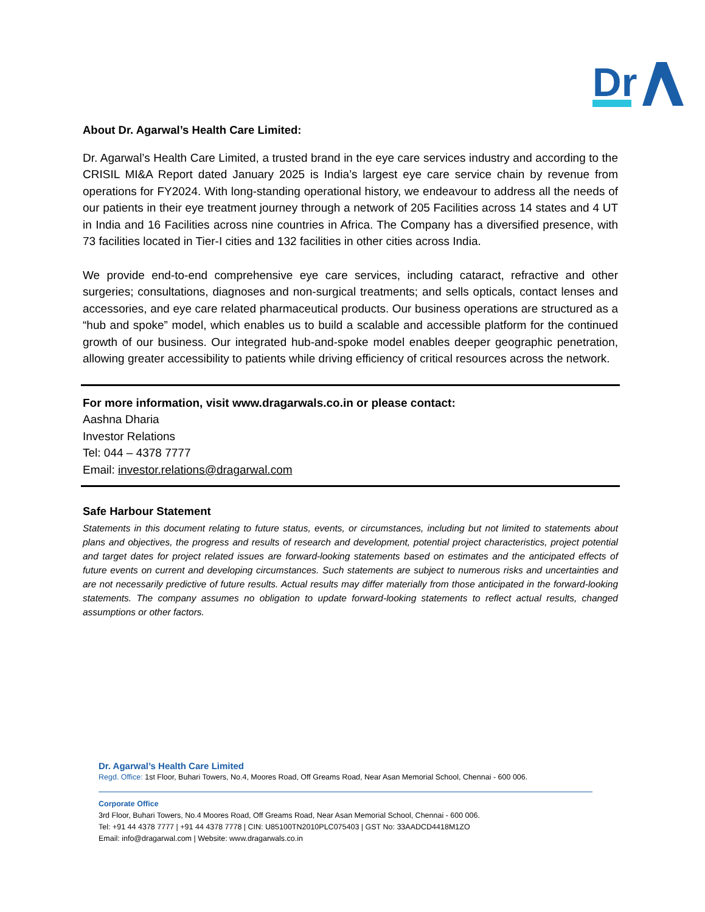Dr
About Dr. Agarwal’s Health Care Limited:
Dr. Agarwal’s Health Care Limited, a trusted brand in the eye care services industry and according to the CRISIL MI&A Report dated January 2025 is India’s largest eye care service chain by revenue from operations for FY2024. With long-standing operational history, we endeavour to address all the needs of our patients in their eye treatment journey through a network of 205 Facilities across 14 states and 4 UT in India and 16 Facilities across nine countries in Africa. The Company has a diversified presence, with 73 facilities located in Tier-I cities and 132 facilities in other cities across India.
We provide end-to-end comprehensive eye care services, including cataract, refractive and other surgeries; consultations, diagnoses and non-surgical treatments; and sells opticals, contact lenses and accessories, and eye care related pharmaceutical products. Our business operations are structured as a “hub and spoke” model, which enables us to build a scalable and accessible platform for the continued growth of our business. Our integrated hub-and-spoke model enables deeper geographic penetration, allowing greater accessibility to patients while driving efficiency of critical resources across the network.
For more information, visit www.dragarwals.co.in or please contact:
Aashna Dharia
Investor Relations
Tel: 044 – 4378 7777
Email: investor.relations@dragarwal.com
Safe Harbour Statement
Statements in this document relating to future status, events, or circumstances, including but not limited to statements about plans and objectives, the progress and results of research and development, potential project characteristics, project potential and target dates for project related issues are forward-looking statements based on estimates and the anticipated effects of future events on current and developing circumstances. Such statements are subject to numerous risks and uncertainties and are not necessarily predictive of future results. Actual results may differ materially from those anticipated in the forward-looking statements. The company assumes no obligation to update forward-looking statements to reflect actual results, changed assumptions or other factors.
Dr. Agarwal’s Health Care Limited
Regd. Office: 1st Floor, Buhari Towers, No.4, Moores Road, Off Greams Road, Near Asan Memorial School, Chennai - 600 006.
Corporate Office
3rd Floor, Buhari Towers, No.4 Moores Road, Off Greams Road, Near Asan Memorial School, Chennai - 600 006.
Tel: +91 44 4378 7777 | +91 44 4378 7778 | CIN: U85100TN2010PLC075403 | GST No: 33AADCD4418M1ZO
Email: info@dragarwal.com | Website: www.dragarwals.co.in